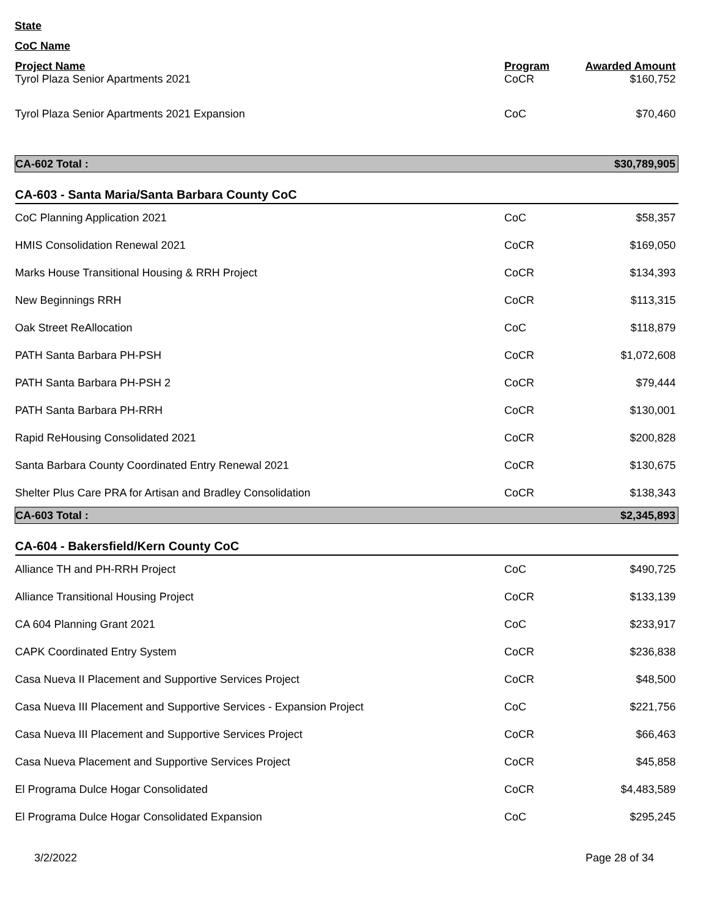State
CoC Name
| Project Name | Program | Awarded Amount |
| --- | --- | --- |
| Tyrol Plaza Senior Apartments 2021 | CoCR | $160,752 |
| Tyrol Plaza Senior Apartments 2021 Expansion | CoC | $70,460 |
| CA-602 Total : | | $30,789,905 |
| CA-603 - Santa Maria/Santa Barbara County CoC | | |
| CoC Planning Application 2021 | CoC | $58,357 |
| HMIS Consolidation Renewal 2021 | CoCR | $169,050 |
| Marks House Transitional Housing & RRH Project | CoCR | $134,393 |
| New Beginnings RRH | CoCR | $113,315 |
| Oak Street ReAllocation | CoC | $118,879 |
| PATH Santa Barbara PH-PSH | CoCR | $1,072,608 |
| PATH Santa Barbara PH-PSH 2 | CoCR | $79,444 |
| PATH Santa Barbara PH-RRH | CoCR | $130,001 |
| Rapid ReHousing Consolidated 2021 | CoCR | $200,828 |
| Santa Barbara County Coordinated Entry Renewal 2021 | CoCR | $130,675 |
| Shelter Plus Care PRA for Artisan and Bradley Consolidation | CoCR | $138,343 |
| CA-603 Total : | | $2,345,893 |
| CA-604 - Bakersfield/Kern County CoC | | |
| Alliance TH and PH-RRH Project | CoC | $490,725 |
| Alliance Transitional Housing Project | CoCR | $133,139 |
| CA 604 Planning Grant 2021 | CoC | $233,917 |
| CAPK Coordinated Entry System | CoCR | $236,838 |
| Casa Nueva II Placement and Supportive Services Project | CoCR | $48,500 |
| Casa Nueva III Placement and Supportive Services - Expansion Project | CoC | $221,756 |
| Casa Nueva III Placement and Supportive Services Project | CoCR | $66,463 |
| Casa Nueva Placement and Supportive Services Project | CoCR | $45,858 |
| El Programa Dulce Hogar Consolidated | CoCR | $4,483,589 |
| El Programa Dulce Hogar Consolidated Expansion | CoC | $295,245 |
3/2/2022 Page 28 of 34